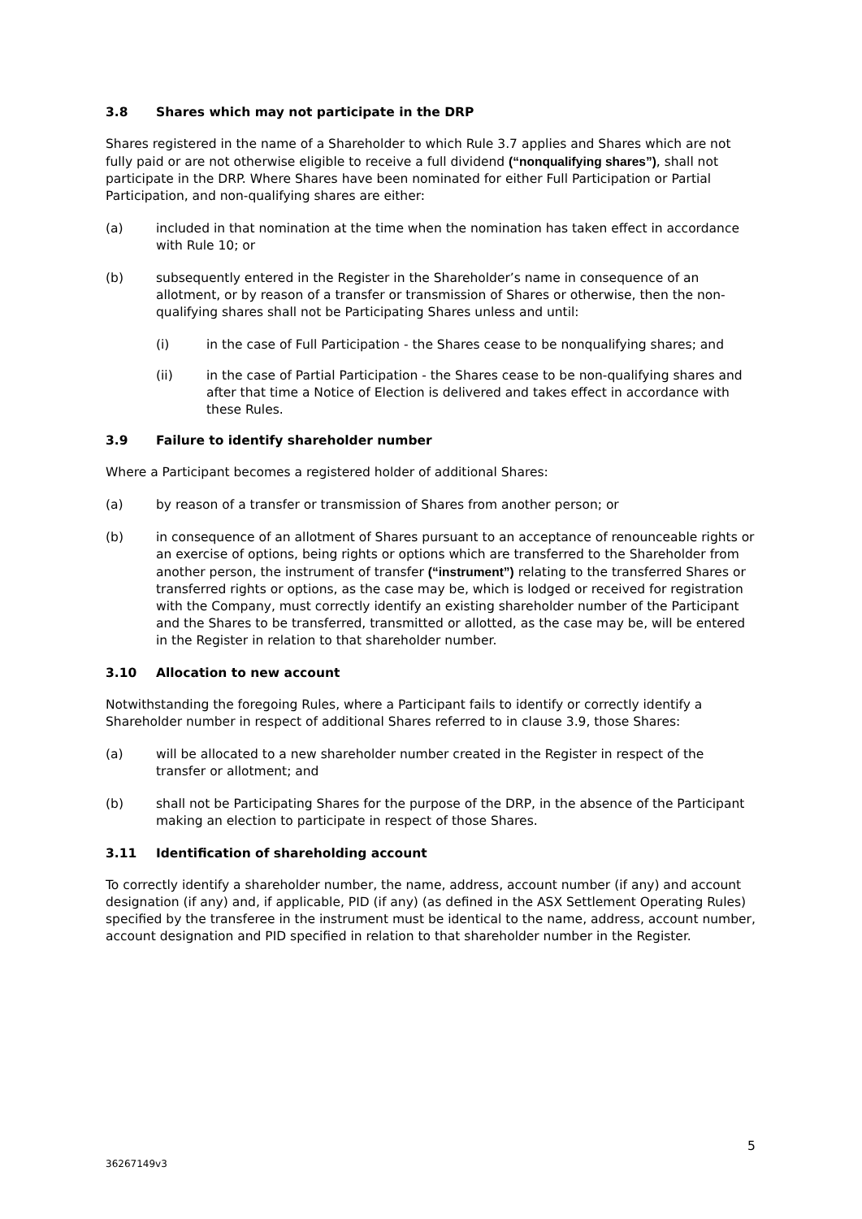3.8 Shares which may not participate in the DRP
Shares registered in the name of a Shareholder to which Rule 3.7 applies and Shares which are not fully paid or are not otherwise eligible to receive a full dividend (“nonqualifying shares”), shall not participate in the DRP. Where Shares have been nominated for either Full Participation or Partial Participation, and non-qualifying shares are either:
(a) included in that nomination at the time when the nomination has taken effect in accordance with Rule 10; or
(b) subsequently entered in the Register in the Shareholder’s name in consequence of an allotment, or by reason of a transfer or transmission of Shares or otherwise, then the non-qualifying shares shall not be Participating Shares unless and until:
(i) in the case of Full Participation - the Shares cease to be nonqualifying shares; and
(ii) in the case of Partial Participation - the Shares cease to be non-qualifying shares and after that time a Notice of Election is delivered and takes effect in accordance with these Rules.
3.9 Failure to identify shareholder number
Where a Participant becomes a registered holder of additional Shares:
(a) by reason of a transfer or transmission of Shares from another person; or
(b) in consequence of an allotment of Shares pursuant to an acceptance of renounceable rights or an exercise of options, being rights or options which are transferred to the Shareholder from another person, the instrument of transfer (“instrument”) relating to the transferred Shares or transferred rights or options, as the case may be, which is lodged or received for registration with the Company, must correctly identify an existing shareholder number of the Participant and the Shares to be transferred, transmitted or allotted, as the case may be, will be entered in the Register in relation to that shareholder number.
3.10 Allocation to new account
Notwithstanding the foregoing Rules, where a Participant fails to identify or correctly identify a Shareholder number in respect of additional Shares referred to in clause 3.9, those Shares:
(a) will be allocated to a new shareholder number created in the Register in respect of the transfer or allotment; and
(b) shall not be Participating Shares for the purpose of the DRP, in the absence of the Participant making an election to participate in respect of those Shares.
3.11 Identification of shareholding account
To correctly identify a shareholder number, the name, address, account number (if any) and account designation (if any) and, if applicable, PID (if any) (as defined in the ASX Settlement Operating Rules) specified by the transferee in the instrument must be identical to the name, address, account number, account designation and PID specified in relation to that shareholder number in the Register.
5
36267149v3